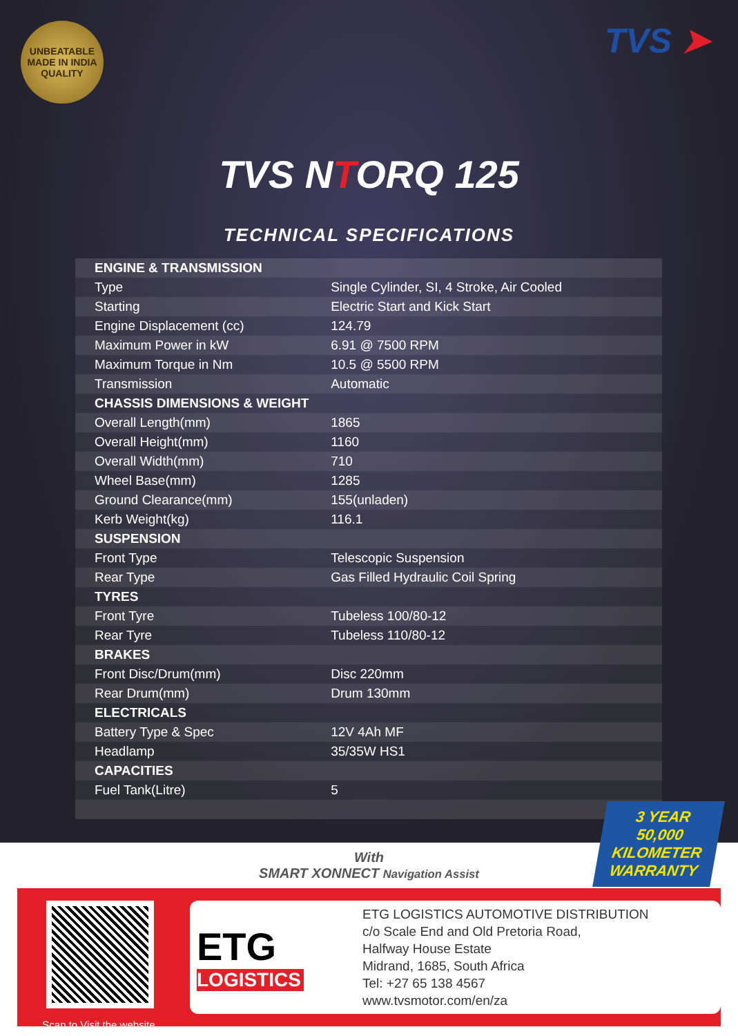UNBEATABLE
MADE IN INDIA
QUALITY
TVS ➤
TVS NTORQ 125
TECHNICAL SPECIFICATIONS
| ENGINE & TRANSMISSION | |
| --- | --- |
| Type | Single Cylinder, SI, 4 Stroke, Air Cooled |
| Starting | Electric Start and Kick Start |
| Engine Displacement (cc) | 124.79 |
| Maximum Power in kW | 6.91 @ 7500 RPM |
| Maximum Torque in Nm | 10.5 @ 5500 RPM |
| Transmission | Automatic |
| CHASSIS DIMENSIONS & WEIGHT | |
| Overall Length(mm) | 1865 |
| Overall Height(mm) | 1160 |
| Overall Width(mm) | 710 |
| Wheel Base(mm) | 1285 |
| Ground Clearance(mm) | 155(unladen) |
| Kerb Weight(kg) | 116.1 |
| SUSPENSION | |
| Front Type | Telescopic Suspension |
| Rear Type | Gas Filled Hydraulic Coil Spring |
| TYRES | |
| Front Tyre | Tubeless 100/80-12 |
| Rear Tyre | Tubeless 110/80-12 |
| BRAKES | |
| Front Disc/Drum(mm) | Disc 220mm |
| Rear Drum(mm) | Drum 130mm |
| ELECTRICALS | |
| Battery Type & Spec | 12V 4Ah MF |
| Headlamp | 35/35W HS1 |
| CAPACITIES | |
| Fuel Tank(Litre) | 5 |
3 YEAR
50,000
KILOMETER
WARRANTY
With
SMART XONNECT Navigation Assist
Scan to Visit the website.
ETG
LOGISTICS
ETG LOGISTICS AUTOMOTIVE DISTRIBUTION
c/o Scale End and Old Pretoria Road,
Halfway House Estate
Midrand, 1685, South Africa
Tel: +27 65 138 4567
www.tvsmotor.com/en/za